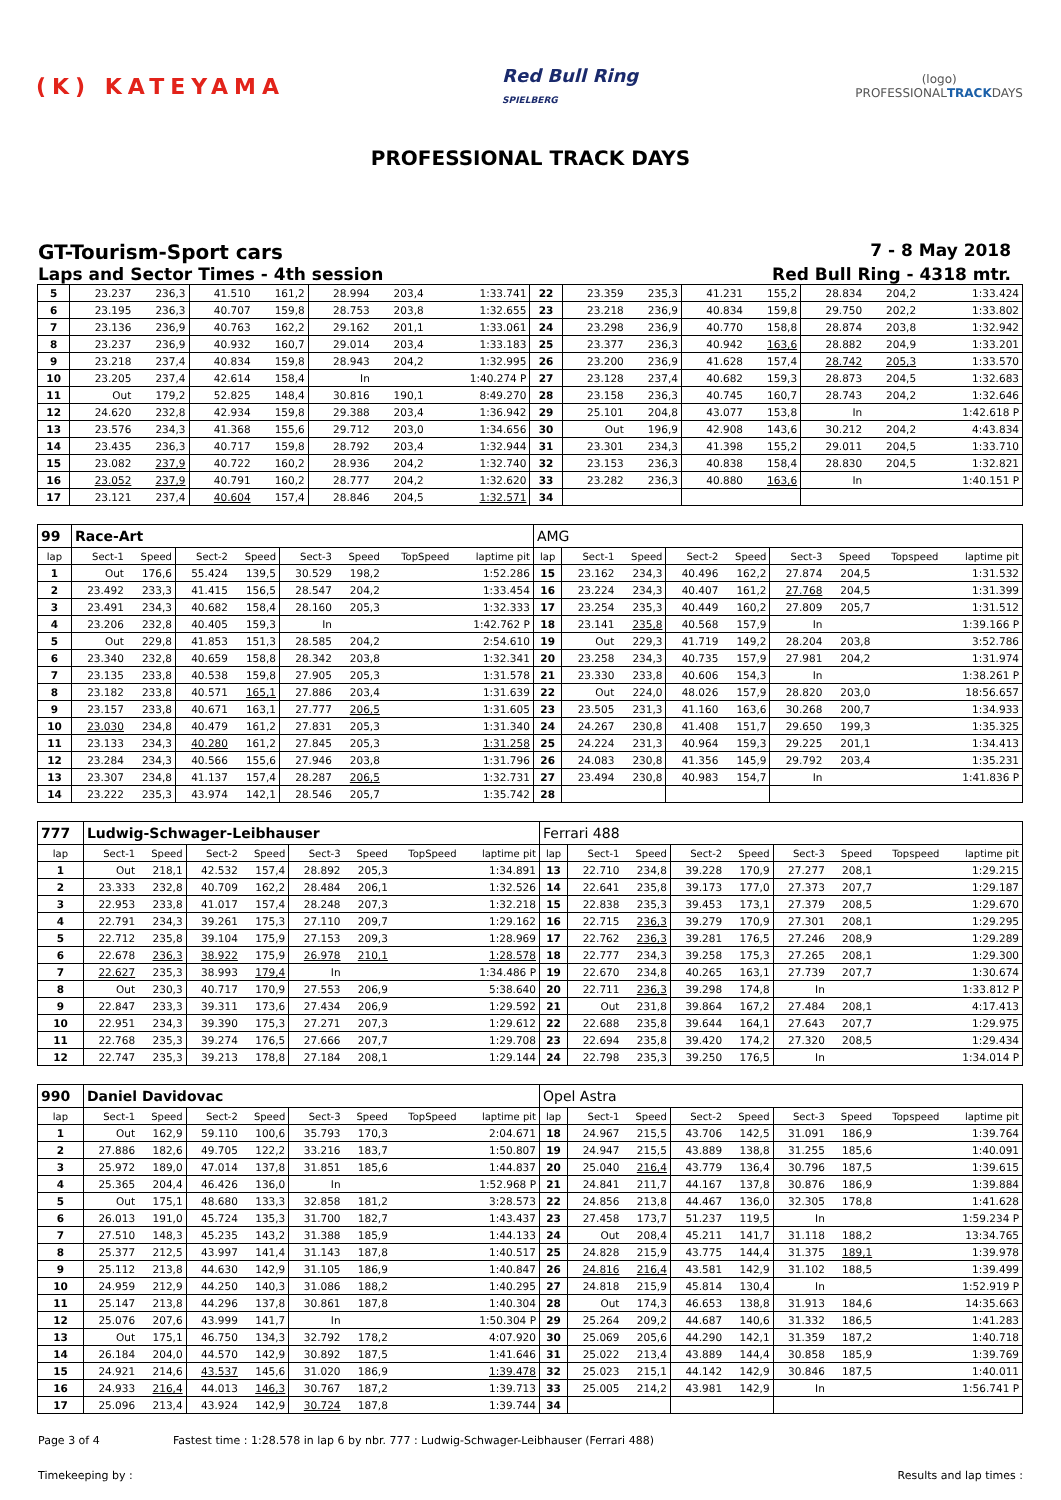(K) KATEYAMA
Red Bull Ring
SPIELBERG
(logo)
PROFESSIONALTRACKDAYS
PROFESSIONAL TRACK DAYS
GT-Tourism-Sport cars 7 - 8 May 2018
Laps and Sector Times - 4th session Red Bull Ring - 4318 mtr.
| 5 | 23.237 | 236,3 | 41.510 | 161,2 | 28.994 | 203,4 | | 1:33.741 | 22 | 23.359 | 235,3 | 41.231 | 155,2 | 28.834 | 204,2 | | 1:33.424 |
| 6 | 23.195 | 236,3 | 40.707 | 159,8 | 28.753 | 203,8 | | 1:32.655 | 23 | 23.218 | 236,9 | 40.834 | 159,8 | 29.750 | 202,2 | | 1:33.802 |
| 7 | 23.136 | 236,9 | 40.763 | 162,2 | 29.162 | 201,1 | | 1:33.061 | 24 | 23.298 | 236,9 | 40.770 | 158,8 | 28.874 | 203,8 | | 1:32.942 |
| 8 | 23.237 | 236,9 | 40.932 | 160,7 | 29.014 | 203,4 | | 1:33.183 | 25 | 23.377 | 236,3 | 40.942 | 163,6 | 28.882 | 204,9 | | 1:33.201 |
| 9 | 23.218 | 237,4 | 40.834 | 159,8 | 28.943 | 204,2 | | 1:32.995 | 26 | 23.200 | 236,9 | 41.628 | 157,4 | 28.742 | 205,3 | | 1:33.570 |
| 10 | 23.205 | 237,4 | 42.614 | 158,4 | In | | | 1:40.274 P | 27 | 23.128 | 237,4 | 40.682 | 159,3 | 28.873 | 204,5 | | 1:32.683 |
| 11 | Out | 179,2 | 52.825 | 148,4 | 30.816 | 190,1 | | 8:49.270 | 28 | 23.158 | 236,3 | 40.745 | 160,7 | 28.743 | 204,2 | | 1:32.646 |
| 12 | 24.620 | 232,8 | 42.934 | 159,8 | 29.388 | 203,4 | | 1:36.942 | 29 | 25.101 | 204,8 | 43.077 | 153,8 | In | | | 1:42.618 P |
| 13 | 23.576 | 234,3 | 41.368 | 155,6 | 29.712 | 203,0 | | 1:34.656 | 30 | Out | 196,9 | 42.908 | 143,6 | 30.212 | 204,2 | | 4:43.834 |
| 14 | 23.435 | 236,3 | 40.717 | 159,8 | 28.792 | 203,4 | | 1:32.944 | 31 | 23.301 | 234,3 | 41.398 | 155,2 | 29.011 | 204,5 | | 1:33.710 |
| 15 | 23.082 | 237,9 | 40.722 | 160,2 | 28.936 | 204,2 | | 1:32.740 | 32 | 23.153 | 236,3 | 40.838 | 158,4 | 28.830 | 204,5 | | 1:32.821 |
| 16 | 23.052 | 237,9 | 40.791 | 160,2 | 28.777 | 204,2 | | 1:32.620 | 33 | 23.282 | 236,3 | 40.880 | 163,6 | In | | | 1:40.151 P |
| 17 | 23.121 | 237,4 | 40.604 | 157,4 | 28.846 | 204,5 | | 1:32.571 | 34 | | | | | | | | |
| 99 | Race-Art | | | | | | | | AMG | | | | | | | | |
| lap | Sect-1 | Speed | Sect-2 | Speed | Sect-3 | Speed | TopSpeed | laptime pit | lap | Sect-1 | Speed | Sect-2 | Speed | Sect-3 | Speed | Topspeed | laptime pit |
| 1 | Out | 176,6 | 55.424 | 139,5 | 30.529 | 198,2 | | 1:52.286 | 15 | 23.162 | 234,3 | 40.496 | 162,2 | 27.874 | 204,5 | | 1:31.532 |
| 2 | 23.492 | 233,3 | 41.415 | 156,5 | 28.547 | 204,2 | | 1:33.454 | 16 | 23.224 | 234,3 | 40.407 | 161,2 | 27.768 | 204,5 | | 1:31.399 |
| 3 | 23.491 | 234,3 | 40.682 | 158,4 | 28.160 | 205,3 | | 1:32.333 | 17 | 23.254 | 235,3 | 40.449 | 160,2 | 27.809 | 205,7 | | 1:31.512 |
| 4 | 23.206 | 232,8 | 40.405 | 159,3 | In | | | 1:42.762 P | 18 | 23.141 | 235,8 | 40.568 | 157,9 | In | | | 1:39.166 P |
| 5 | Out | 229,8 | 41.853 | 151,3 | 28.585 | 204,2 | | 2:54.610 | 19 | Out | 229,3 | 41.719 | 149,2 | 28.204 | 203,8 | | 3:52.786 |
| 6 | 23.340 | 232,8 | 40.659 | 158,8 | 28.342 | 203,8 | | 1:32.341 | 20 | 23.258 | 234,3 | 40.735 | 157,9 | 27.981 | 204,2 | | 1:31.974 |
| 7 | 23.135 | 233,8 | 40.538 | 159,8 | 27.905 | 205,3 | | 1:31.578 | 21 | 23.330 | 233,8 | 40.606 | 154,3 | In | | | 1:38.261 P |
| 8 | 23.182 | 233,8 | 40.571 | 165,1 | 27.886 | 203,4 | | 1:31.639 | 22 | Out | 224,0 | 48.026 | 157,9 | 28.820 | 203,0 | | 18:56.657 |
| 9 | 23.157 | 233,8 | 40.671 | 163,1 | 27.777 | 206,5 | | 1:31.605 | 23 | 23.505 | 231,3 | 41.160 | 163,6 | 30.268 | 200,7 | | 1:34.933 |
| 10 | 23.030 | 234,8 | 40.479 | 161,2 | 27.831 | 205,3 | | 1:31.340 | 24 | 24.267 | 230,8 | 41.408 | 151,7 | 29.650 | 199,3 | | 1:35.325 |
| 11 | 23.133 | 234,3 | 40.280 | 161,2 | 27.845 | 205,3 | | 1:31.258 | 25 | 24.224 | 231,3 | 40.964 | 159,3 | 29.225 | 201,1 | | 1:34.413 |
| 12 | 23.284 | 234,3 | 40.566 | 155,6 | 27.946 | 203,8 | | 1:31.796 | 26 | 24.083 | 230,8 | 41.356 | 145,9 | 29.792 | 203,4 | | 1:35.231 |
| 13 | 23.307 | 234,8 | 41.137 | 157,4 | 28.287 | 206,5 | | 1:32.731 | 27 | 23.494 | 230,8 | 40.983 | 154,7 | In | | | 1:41.836 P |
| 14 | 23.222 | 235,3 | 43.974 | 142,1 | 28.546 | 205,7 | | 1:35.742 | 28 | | | | | | | | |
| 777 | Ludwig-Schwager-Leibhauser | | | | | | | | Ferrari 488 | | | | | | | | |
| lap | Sect-1 | Speed | Sect-2 | Speed | Sect-3 | Speed | TopSpeed | laptime pit | lap | Sect-1 | Speed | Sect-2 | Speed | Sect-3 | Speed | Topspeed | laptime pit |
| 1 | Out | 218,1 | 42.532 | 157,4 | 28.892 | 205,3 | | 1:34.891 | 13 | 22.710 | 234,8 | 39.228 | 170,9 | 27.277 | 208,1 | | 1:29.215 |
| 2 | 23.333 | 232,8 | 40.709 | 162,2 | 28.484 | 206,1 | | 1:32.526 | 14 | 22.641 | 235,8 | 39.173 | 177,0 | 27.373 | 207,7 | | 1:29.187 |
| 3 | 22.953 | 233,8 | 41.017 | 157,4 | 28.248 | 207,3 | | 1:32.218 | 15 | 22.838 | 235,3 | 39.453 | 173,1 | 27.379 | 208,5 | | 1:29.670 |
| 4 | 22.791 | 234,3 | 39.261 | 175,3 | 27.110 | 209,7 | | 1:29.162 | 16 | 22.715 | 236,3 | 39.279 | 170,9 | 27.301 | 208,1 | | 1:29.295 |
| 5 | 22.712 | 235,8 | 39.104 | 175,9 | 27.153 | 209,3 | | 1:28.969 | 17 | 22.762 | 236,3 | 39.281 | 176,5 | 27.246 | 208,9 | | 1:29.289 |
| 6 | 22.678 | 236,3 | 38.922 | 175,9 | 26.978 | 210,1 | | 1:28.578 | 18 | 22.777 | 234,3 | 39.258 | 175,3 | 27.265 | 208,1 | | 1:29.300 |
| 7 | 22.627 | 235,3 | 38.993 | 179,4 | In | | | 1:34.486 P | 19 | 22.670 | 234,8 | 40.265 | 163,1 | 27.739 | 207,7 | | 1:30.674 |
| 8 | Out | 230,3 | 40.717 | 170,9 | 27.553 | 206,9 | | 5:38.640 | 20 | 22.711 | 236,3 | 39.298 | 174,8 | In | | | 1:33.812 P |
| 9 | 22.847 | 233,3 | 39.311 | 173,6 | 27.434 | 206,9 | | 1:29.592 | 21 | Out | 231,8 | 39.864 | 167,2 | 27.484 | 208,1 | | 4:17.413 |
| 10 | 22.951 | 234,3 | 39.390 | 175,3 | 27.271 | 207,3 | | 1:29.612 | 22 | 22.688 | 235,8 | 39.644 | 164,1 | 27.643 | 207,7 | | 1:29.975 |
| 11 | 22.768 | 235,3 | 39.274 | 176,5 | 27.666 | 207,7 | | 1:29.708 | 23 | 22.694 | 235,8 | 39.420 | 174,2 | 27.320 | 208,5 | | 1:29.434 |
| 12 | 22.747 | 235,3 | 39.213 | 178,8 | 27.184 | 208,1 | | 1:29.144 | 24 | 22.798 | 235,3 | 39.250 | 176,5 | In | | | 1:34.014 P |
| 990 | Daniel Davidovac | | | | | | | | Opel Astra | | | | | | | | |
| lap | Sect-1 | Speed | Sect-2 | Speed | Sect-3 | Speed | TopSpeed | laptime pit | lap | Sect-1 | Speed | Sect-2 | Speed | Sect-3 | Speed | Topspeed | laptime pit |
| 1 | Out | 162,9 | 59.110 | 100,6 | 35.793 | 170,3 | | 2:04.671 | 18 | 24.967 | 215,5 | 43.706 | 142,5 | 31.091 | 186,9 | | 1:39.764 |
| 2 | 27.886 | 182,6 | 49.705 | 122,2 | 33.216 | 183,7 | | 1:50.807 | 19 | 24.947 | 215,5 | 43.889 | 138,8 | 31.255 | 185,6 | | 1:40.091 |
| 3 | 25.972 | 189,0 | 47.014 | 137,8 | 31.851 | 185,6 | | 1:44.837 | 20 | 25.040 | 216,4 | 43.779 | 136,4 | 30.796 | 187,5 | | 1:39.615 |
| 4 | 25.365 | 204,4 | 46.426 | 136,0 | In | | | 1:52.968 P | 21 | 24.841 | 211,7 | 44.167 | 137,8 | 30.876 | 186,9 | | 1:39.884 |
| 5 | Out | 175,1 | 48.680 | 133,3 | 32.858 | 181,2 | | 3:28.573 | 22 | 24.856 | 213,8 | 44.467 | 136,0 | 32.305 | 178,8 | | 1:41.628 |
| 6 | 26.013 | 191,0 | 45.724 | 135,3 | 31.700 | 182,7 | | 1:43.437 | 23 | 27.458 | 173,7 | 51.237 | 119,5 | In | | | 1:59.234 P |
| 7 | 27.510 | 148,3 | 45.235 | 143,2 | 31.388 | 185,9 | | 1:44.133 | 24 | Out | 208,4 | 45.211 | 141,7 | 31.118 | 188,2 | | 13:34.765 |
| 8 | 25.377 | 212,5 | 43.997 | 141,4 | 31.143 | 187,8 | | 1:40.517 | 25 | 24.828 | 215,9 | 43.775 | 144,4 | 31.375 | 189,1 | | 1:39.978 |
| 9 | 25.112 | 213,8 | 44.630 | 142,9 | 31.105 | 186,9 | | 1:40.847 | 26 | 24.816 | 216,4 | 43.581 | 142,9 | 31.102 | 188,5 | | 1:39.499 |
| 10 | 24.959 | 212,9 | 44.250 | 140,3 | 31.086 | 188,2 | | 1:40.295 | 27 | 24.818 | 215,9 | 45.814 | 130,4 | In | | | 1:52.919 P |
| 11 | 25.147 | 213,8 | 44.296 | 137,8 | 30.861 | 187,8 | | 1:40.304 | 28 | Out | 174,3 | 46.653 | 138,8 | 31.913 | 184,6 | | 14:35.663 |
| 12 | 25.076 | 207,6 | 43.999 | 141,7 | In | | | 1:50.304 P | 29 | 25.264 | 209,2 | 44.687 | 140,6 | 31.332 | 186,5 | | 1:41.283 |
| 13 | Out | 175,1 | 46.750 | 134,3 | 32.792 | 178,2 | | 4:07.920 | 30 | 25.069 | 205,6 | 44.290 | 142,1 | 31.359 | 187,2 | | 1:40.718 |
| 14 | 26.184 | 204,0 | 44.570 | 142,9 | 30.892 | 187,5 | | 1:41.646 | 31 | 25.022 | 213,4 | 43.889 | 144,4 | 30.858 | 185,9 | | 1:39.769 |
| 15 | 24.921 | 214,6 | 43.537 | 145,6 | 31.020 | 186,9 | | 1:39.478 | 32 | 25.023 | 215,1 | 44.142 | 142,9 | 30.846 | 187,5 | | 1:40.011 |
| 16 | 24.933 | 216,4 | 44.013 | 146,3 | 30.767 | 187,2 | | 1:39.713 | 33 | 25.005 | 214,2 | 43.981 | 142,9 | In | | | 1:56.741 P |
| 17 | 25.096 | 213,4 | 43.924 | 142,9 | 30.724 | 187,8 | | 1:39.744 | 34 | | | | | | | | |
Page 3 of 4 Fastest time : 1:28.578 in lap 6 by nbr. 777 : Ludwig-Schwager-Leibhauser (Ferrari 488)
Timekeeping by : Results and lap times :